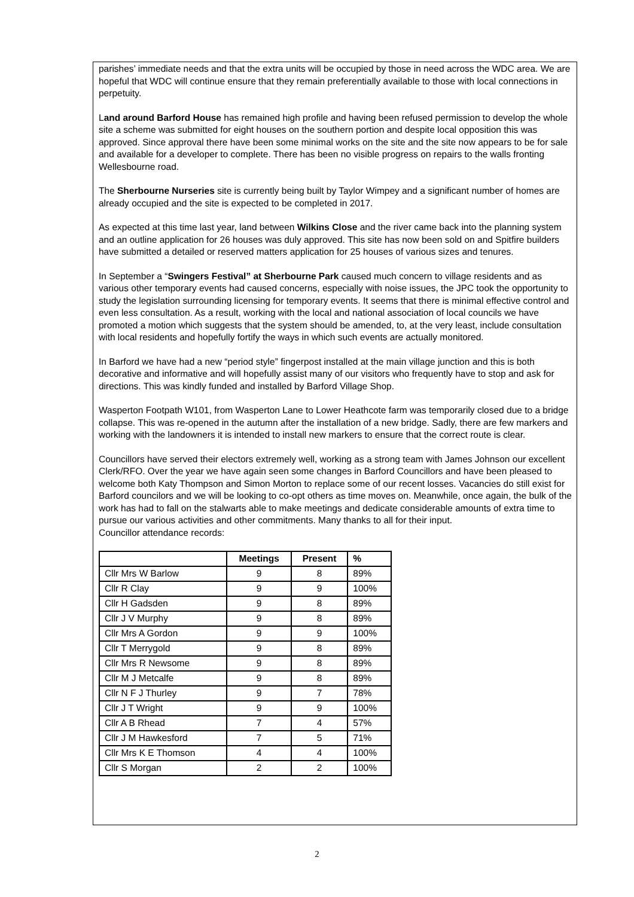parishes’ immediate needs and that the extra units will be occupied by those in need across the WDC area. We are hopeful that WDC will continue ensure that they remain preferentially available to those with local connections in perpetuity.
Land around Barford House has remained high profile and having been refused permission to develop the whole site a scheme was submitted for eight houses on the southern portion and despite local opposition this was approved. Since approval there have been some minimal works on the site and the site now appears to be for sale and available for a developer to complete. There has been no visible progress on repairs to the walls fronting Wellesbourne road.
The Sherbourne Nurseries site is currently being built by Taylor Wimpey and a significant number of homes are already occupied and the site is expected to be completed in 2017.
As expected at this time last year, land between Wilkins Close and the river came back into the planning system and an outline application for 26 houses was duly approved. This site has now been sold on and Spitfire builders have submitted a detailed or reserved matters application for 25 houses of various sizes and tenures.
In September a “Swingers Festival” at Sherbourne Park caused much concern to village residents and as various other temporary events had caused concerns, especially with noise issues, the JPC took the opportunity to study the legislation surrounding licensing for temporary events. It seems that there is minimal effective control and even less consultation. As a result, working with the local and national association of local councils we have promoted a motion which suggests that the system should be amended, to, at the very least, include consultation with local residents and hopefully fortify the ways in which such events are actually monitored.
In Barford we have had a new “period style” fingerpost installed at the main village junction and this is both decorative and informative and will hopefully assist many of our visitors who frequently have to stop and ask for directions. This was kindly funded and installed by Barford Village Shop.
Wasperton Footpath W101, from Wasperton Lane to Lower Heathcote farm was temporarily closed due to a bridge collapse. This was re-opened in the autumn after the installation of a new bridge. Sadly, there are few markers and working with the landowners it is intended to install new markers to ensure that the correct route is clear.
Councillors have served their electors extremely well, working as a strong team with James Johnson our excellent Clerk/RFO. Over the year we have again seen some changes in Barford Councillors and have been pleased to welcome both Katy Thompson and Simon Morton to replace some of our recent losses. Vacancies do still exist for Barford councilors and we will be looking to co-opt others as time moves on. Meanwhile, once again, the bulk of the work has had to fall on the stalwarts able to make meetings and dedicate considerable amounts of extra time to pursue our various activities and other commitments. Many thanks to all for their input.
Councillor attendance records:
| | Meetings | Present | % |
| --- | --- | --- | --- |
| Cllr Mrs W Barlow | 9 | 8 | 89% |
| Cllr R Clay | 9 | 9 | 100% |
| Cllr H Gadsden | 9 | 8 | 89% |
| Cllr J V Murphy | 9 | 8 | 89% |
| Cllr Mrs A Gordon | 9 | 9 | 100% |
| Cllr T Merrygold | 9 | 8 | 89% |
| Cllr Mrs R Newsome | 9 | 8 | 89% |
| Cllr M J Metcalfe | 9 | 8 | 89% |
| Cllr N F J Thurley | 9 | 7 | 78% |
| Cllr J T Wright | 9 | 9 | 100% |
| Cllr A B Rhead | 7 | 4 | 57% |
| Cllr J M Hawkesford | 7 | 5 | 71% |
| Cllr Mrs K E Thomson | 4 | 4 | 100% |
| Cllr S Morgan | 2 | 2 | 100% |
2